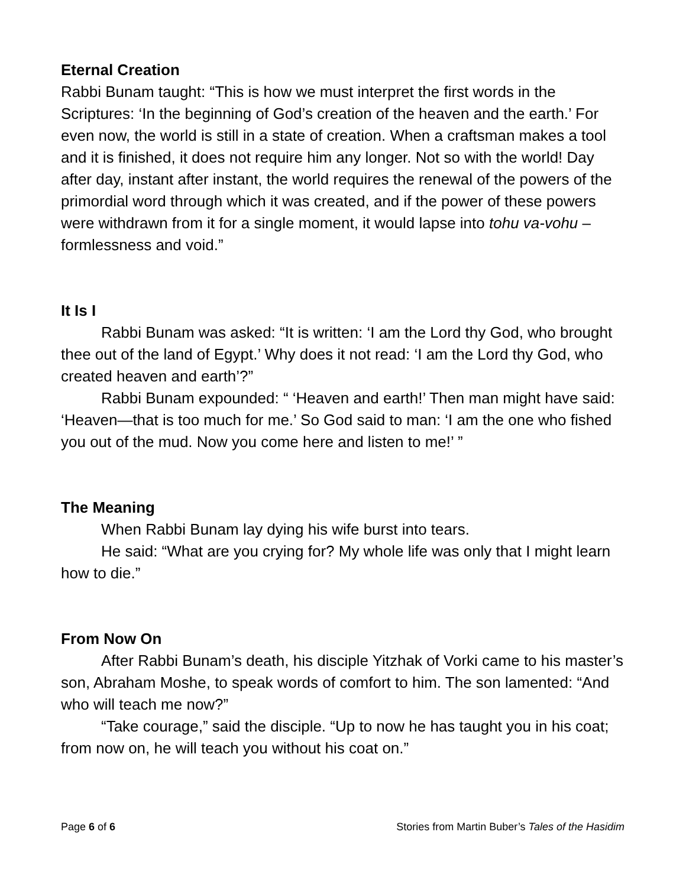Eternal Creation
Rabbi Bunam taught: “This is how we must interpret the first words in the Scriptures: ‘In the beginning of God’s creation of the heaven and the earth.’ For even now, the world is still in a state of creation. When a craftsman makes a tool and it is finished, it does not require him any longer. Not so with the world! Day after day, instant after instant, the world requires the renewal of the powers of the primordial word through which it was created, and if the power of these powers were withdrawn from it for a single moment, it would lapse into tohu va-vohu – formlessness and void.”
It Is I
Rabbi Bunam was asked: “It is written: ‘I am the Lord thy God, who brought thee out of the land of Egypt.’ Why does it not read: ‘I am the Lord thy God, who created heaven and earth’?”
Rabbi Bunam expounded: “ ‘Heaven and earth!’ Then man might have said: ‘Heaven—that is too much for me.’ So God said to man: ‘I am the one who fished you out of the mud. Now you come here and listen to me!’ ”
The Meaning
When Rabbi Bunam lay dying his wife burst into tears.
He said: “What are you crying for? My whole life was only that I might learn how to die.”
From Now On
After Rabbi Bunam’s death, his disciple Yitzhak of Vorki came to his master’s son, Abraham Moshe, to speak words of comfort to him. The son lamented: “And who will teach me now?”
“Take courage,” said the disciple. “Up to now he has taught you in his coat; from now on, he will teach you without his coat on.”
Page 6 of 6 Stories from Martin Buber’s Tales of the Hasidim